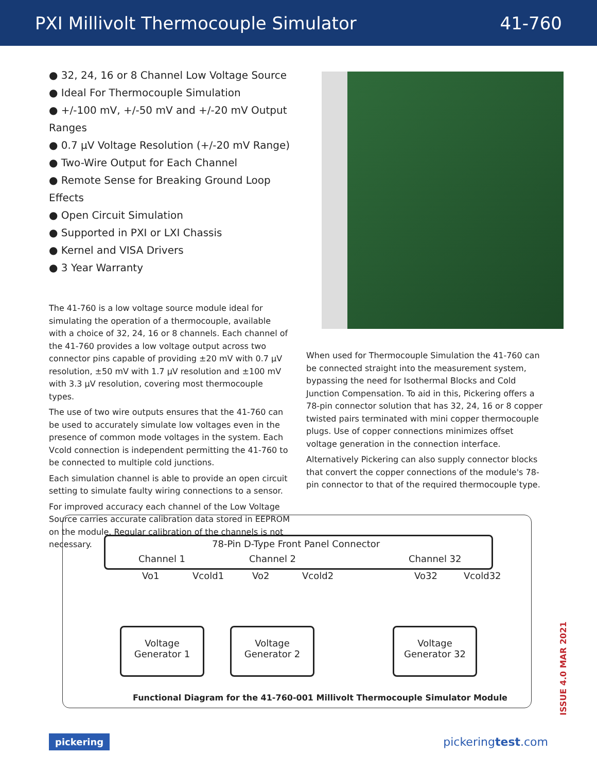PXI Millivolt Thermocouple Simulator 41-760
● 32, 24, 16 or 8 Channel Low Voltage Source
● Ideal For Thermocouple Simulation
● +/-100 mV, +/-50 mV and +/-20 mV Output Ranges
● 0.7 µV Voltage Resolution (+/-20 mV Range)
● Two-Wire Output for Each Channel
● Remote Sense for Breaking Ground Loop Effects
● Open Circuit Simulation
● Supported in PXI or LXI Chassis
● Kernel and VISA Drivers
● 3 Year Warranty
The 41-760 is a low voltage source module ideal for simulating the operation of a thermocouple, available with a choice of 32, 24, 16 or 8 channels. Each channel of the 41-760 provides a low voltage output across two connector pins capable of providing ±20 mV with 0.7 µV resolution, ±50 mV with 1.7 µV resolution and ±100 mV with 3.3 µV resolution, covering most thermocouple types.
The use of two wire outputs ensures that the 41-760 can be used to accurately simulate low voltages even in the presence of common mode voltages in the system. Each Vcold connection is independent permitting the 41-760 to be connected to multiple cold junctions.
Each simulation channel is able to provide an open circuit setting to simulate faulty wiring connections to a sensor.
For improved accuracy each channel of the Low Voltage Source carries accurate calibration data stored in EEPROM on the module. Regular calibration of the channels is not necessary.
When used for Thermocouple Simulation the 41-760 can be connected straight into the measurement system, bypassing the need for Isothermal Blocks and Cold Junction Compensation. To aid in this, Pickering offers a 78-pin connector solution that has 32, 24, 16 or 8 copper twisted pairs terminated with mini copper thermocouple plugs. Use of copper connections minimizes offset voltage generation in the connection interface.
Alternatively Pickering can also supply connector blocks that convert the copper connections of the module's 78-pin connector to that of the required thermocouple type.
78-Pin D-Type Front Panel Connector
Channel 1 Channel 2 Channel 32
Vo1 Vcold1 Vo2 Vcold2 Vo32 Vcold32
Voltage
Generator 1
Voltage
Generator 2
Voltage
Generator 32
Functional Diagram for the 41-760-001 Millivolt Thermocouple Simulator Module
ISSUE 4.0 MAR 2021
pickering pickeringtest.com